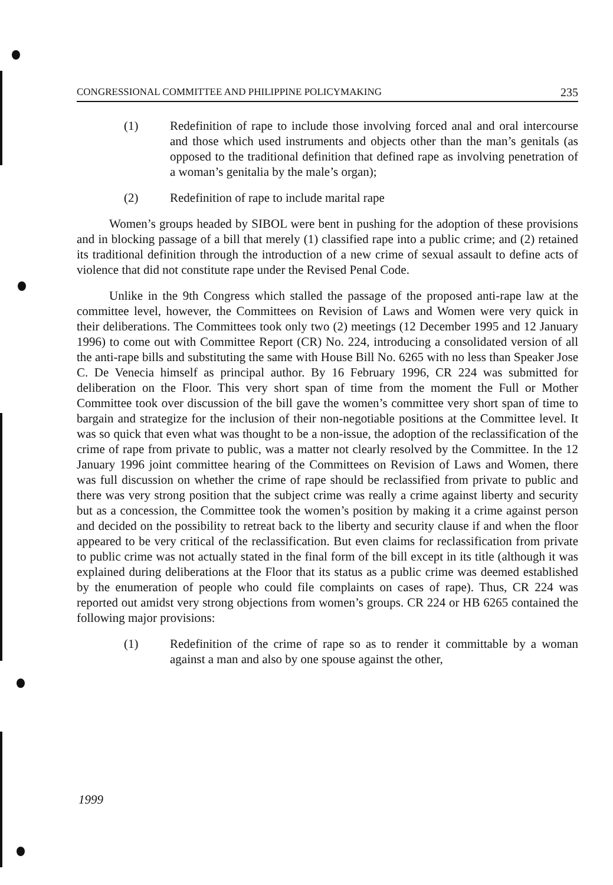CONGRESSIONAL COMMITTEE AND PHILIPPINE POLICYMAKING 235
(1) Redefinition of rape to include those involving forced anal and oral intercourse and those which used instruments and objects other than the man’s genitals (as opposed to the traditional definition that defined rape as involving penetration of a woman’s genitalia by the male’s organ);
(2) Redefinition of rape to include marital rape
Women’s groups headed by SIBOL were bent in pushing for the adoption of these provisions and in blocking passage of a bill that merely (1) classified rape into a public crime; and (2) retained its traditional definition through the introduction of a new crime of sexual assault to define acts of violence that did not constitute rape under the Revised Penal Code.
Unlike in the 9th Congress which stalled the passage of the proposed anti-rape law at the committee level, however, the Committees on Revision of Laws and Women were very quick in their deliberations. The Committees took only two (2) meetings (12 December 1995 and 12 January 1996) to come out with Committee Report (CR) No. 224, introducing a consolidated version of all the anti-rape bills and substituting the same with House Bill No. 6265 with no less than Speaker Jose C. De Venecia himself as principal author. By 16 February 1996, CR 224 was submitted for deliberation on the Floor. This very short span of time from the moment the Full or Mother Committee took over discussion of the bill gave the women’s committee very short span of time to bargain and strategize for the inclusion of their non-negotiable positions at the Committee level. It was so quick that even what was thought to be a non-issue, the adoption of the reclassification of the crime of rape from private to public, was a matter not clearly resolved by the Committee. In the 12 January 1996 joint committee hearing of the Committees on Revision of Laws and Women, there was full discussion on whether the crime of rape should be reclassified from private to public and there was very strong position that the subject crime was really a crime against liberty and security but as a concession, the Committee took the women’s position by making it a crime against person and decided on the possibility to retreat back to the liberty and security clause if and when the floor appeared to be very critical of the reclassification. But even claims for reclassification from private to public crime was not actually stated in the final form of the bill except in its title (although it was explained during deliberations at the Floor that its status as a public crime was deemed established by the enumeration of people who could file complaints on cases of rape). Thus, CR 224 was reported out amidst very strong objections from women’s groups. CR 224 or HB 6265 contained the following major provisions:
(1) Redefinition of the crime of rape so as to render it committable by a woman against a man and also by one spouse against the other,
1999